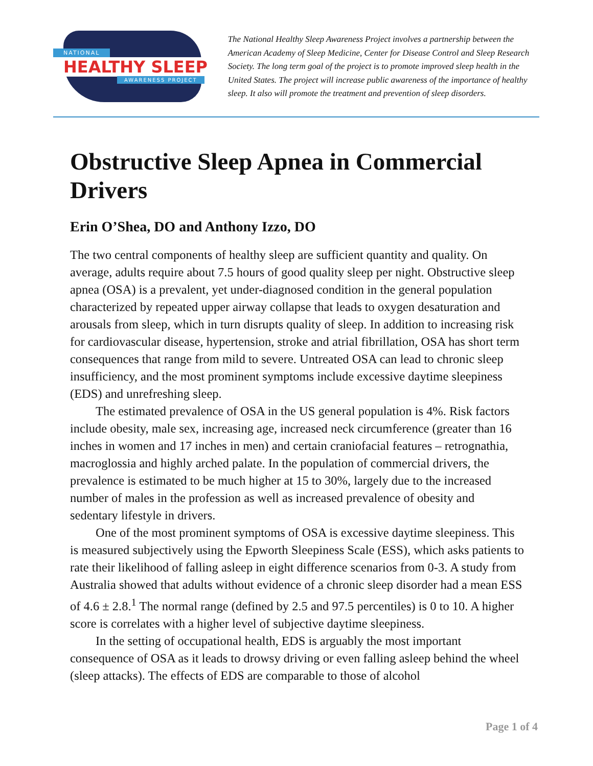NATIONAL
HEALTHY SLEEP
AWARENESS PROJECT
The National Healthy Sleep Awareness Project involves a partnership between the American Academy of Sleep Medicine, Center for Disease Control and Sleep Research Society. The long term goal of the project is to promote improved sleep health in the United States. The project will increase public awareness of the importance of healthy sleep. It also will promote the treatment and prevention of sleep disorders.
Obstructive Sleep Apnea in Commercial Drivers
Erin O’Shea, DO and Anthony Izzo, DO
The two central components of healthy sleep are sufficient quantity and quality. On average, adults require about 7.5 hours of good quality sleep per night. Obstructive sleep apnea (OSA) is a prevalent, yet under-diagnosed condition in the general population characterized by repeated upper airway collapse that leads to oxygen desaturation and arousals from sleep, which in turn disrupts quality of sleep. In addition to increasing risk for cardiovascular disease, hypertension, stroke and atrial fibrillation, OSA has short term consequences that range from mild to severe. Untreated OSA can lead to chronic sleep insufficiency, and the most prominent symptoms include excessive daytime sleepiness (EDS) and unrefreshing sleep.
The estimated prevalence of OSA in the US general population is 4%. Risk factors include obesity, male sex, increasing age, increased neck circumference (greater than 16 inches in women and 17 inches in men) and certain craniofacial features – retrognathia, macroglossia and highly arched palate. In the population of commercial drivers, the prevalence is estimated to be much higher at 15 to 30%, largely due to the increased number of males in the profession as well as increased prevalence of obesity and sedentary lifestyle in drivers.
One of the most prominent symptoms of OSA is excessive daytime sleepiness. This is measured subjectively using the Epworth Sleepiness Scale (ESS), which asks patients to rate their likelihood of falling asleep in eight difference scenarios from 0-3. A study from Australia showed that adults without evidence of a chronic sleep disorder had a mean ESS of 4.6 ± 2.8.<sup>1</sup> The normal range (defined by 2.5 and 97.5 percentiles) is 0 to 10. A higher score is correlates with a higher level of subjective daytime sleepiness.
In the setting of occupational health, EDS is arguably the most important consequence of OSA as it leads to drowsy driving or even falling asleep behind the wheel (sleep attacks). The effects of EDS are comparable to those of alcohol
Page 1 of 4